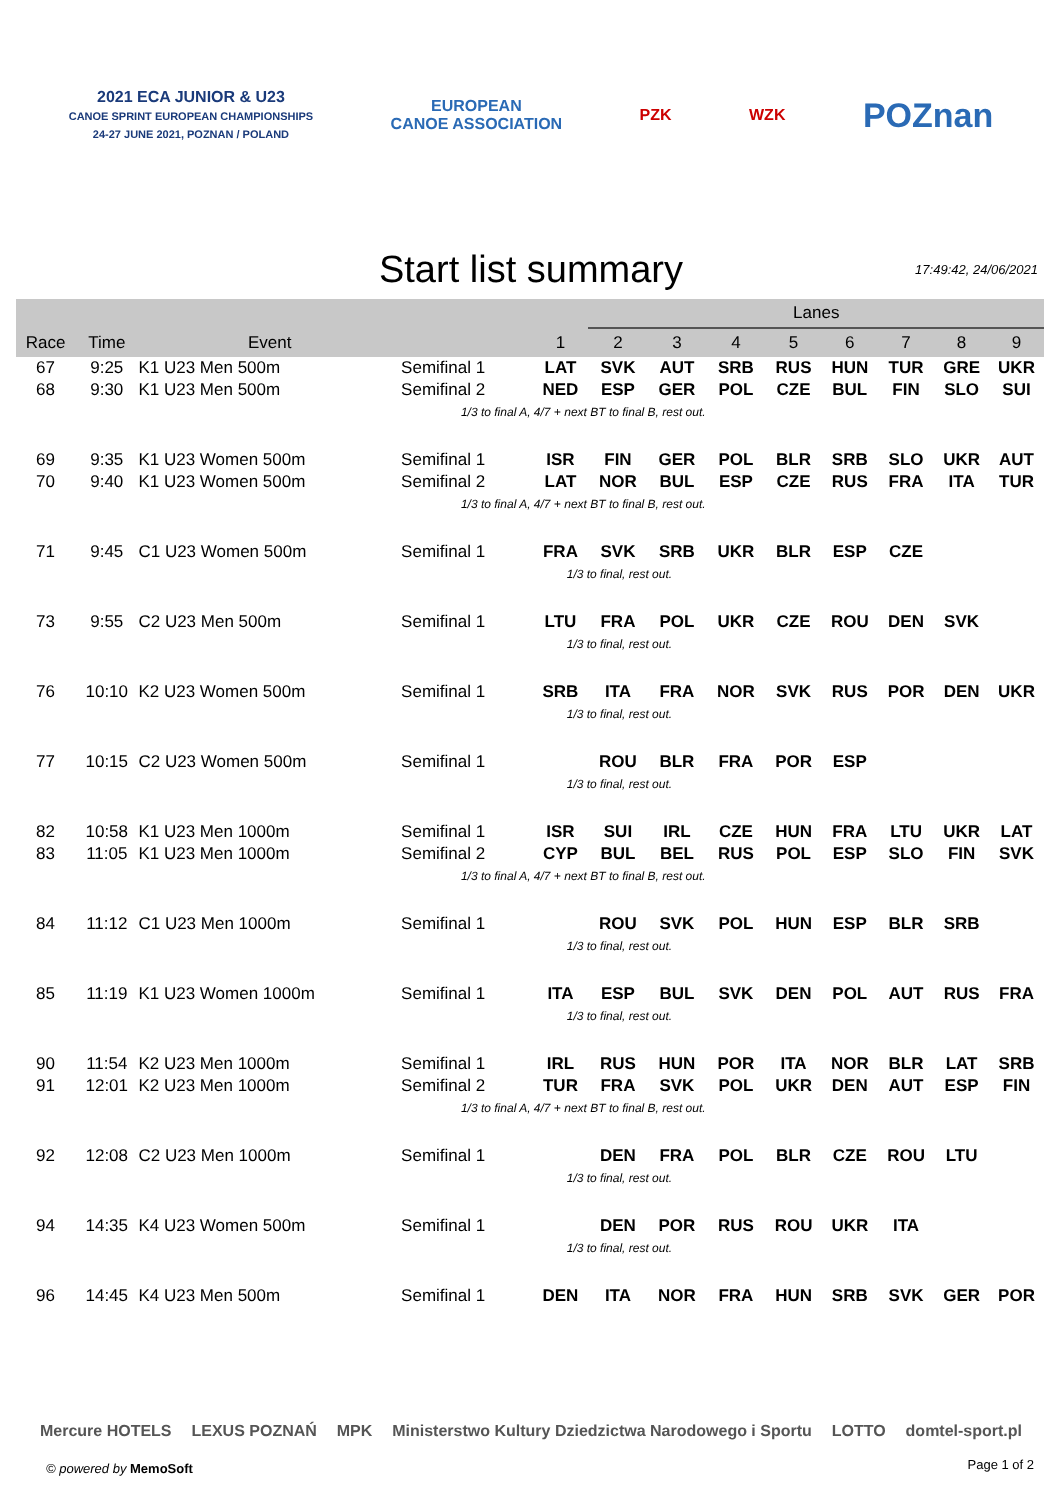2021 ECA JUNIOR & U23
CANOE SPRINT EUROPEAN CHAMPIONSHIPS
24-27 JUNE 2021, POZNAN / POLAND
EUROPEAN
CANOE ASSOCIATION
PZK WZK
POZnan
Start list summary
17:49:42, 24/06/2021
| | | | | | Lanes | | | | | | | |
| --- | --- | --- | --- | --- | --- | --- | --- | --- | --- | --- | --- | --- |
| Race | Time | Event | | 1 | 2 | 3 | 4 | 5 | 6 | 7 | 8 | 9 |
| 67 | 9:25 | K1 U23 Men 500m | Semifinal 1 | LAT | SVK | AUT | SRB | RUS | HUN | TUR | GRE | UKR |
| 68 | 9:30 | K1 U23 Men 500m | Semifinal 2 | NED | ESP | GER | POL | CZE | BUL | FIN | SLO | SUI |
| | | | 1/3 to final A, 4/7 + next BT to final B, rest out. | | | | | | | | | |
| 69 | 9:35 | K1 U23 Women 500m | Semifinal 1 | ISR | FIN | GER | POL | BLR | SRB | SLO | UKR | AUT |
| 70 | 9:40 | K1 U23 Women 500m | Semifinal 2 | LAT | NOR | BUL | ESP | CZE | RUS | FRA | ITA | TUR |
| | | | 1/3 to final A, 4/7 + next BT to final B, rest out. | | | | | | | | | |
| 71 | 9:45 | C1 U23 Women 500m | Semifinal 1 | FRA | SVK | SRB | UKR | BLR | ESP | CZE | | |
| | | | | 1/3 to final, rest out. | | | | | | | | |
| 73 | 9:55 | C2 U23 Men 500m | Semifinal 1 | LTU | FRA | POL | UKR | CZE | ROU | DEN | SVK | |
| | | | | 1/3 to final, rest out. | | | | | | | | |
| 76 | 10:10 | K2 U23 Women 500m | Semifinal 1 | SRB | ITA | FRA | NOR | SVK | RUS | POR | DEN | UKR |
| | | | | 1/3 to final, rest out. | | | | | | | | |
| 77 | 10:15 | C2 U23 Women 500m | Semifinal 1 | | ROU | BLR | FRA | POR | ESP | | | |
| | | | | 1/3 to final, rest out. | | | | | | | | |
| 82 | 10:58 | K1 U23 Men 1000m | Semifinal 1 | ISR | SUI | IRL | CZE | HUN | FRA | LTU | UKR | LAT |
| 83 | 11:05 | K1 U23 Men 1000m | Semifinal 2 | CYP | BUL | BEL | RUS | POL | ESP | SLO | FIN | SVK |
| | | | 1/3 to final A, 4/7 + next BT to final B, rest out. | | | | | | | | | |
| 84 | 11:12 | C1 U23 Men 1000m | Semifinal 1 | | ROU | SVK | POL | HUN | ESP | BLR | SRB | |
| | | | | 1/3 to final, rest out. | | | | | | | | |
| 85 | 11:19 | K1 U23 Women 1000m | Semifinal 1 | ITA | ESP | BUL | SVK | DEN | POL | AUT | RUS | FRA |
| | | | | 1/3 to final, rest out. | | | | | | | | |
| 90 | 11:54 | K2 U23 Men 1000m | Semifinal 1 | IRL | RUS | HUN | POR | ITA | NOR | BLR | LAT | SRB |
| 91 | 12:01 | K2 U23 Men 1000m | Semifinal 2 | TUR | FRA | SVK | POL | UKR | DEN | AUT | ESP | FIN |
| | | | 1/3 to final A, 4/7 + next BT to final B, rest out. | | | | | | | | | |
| 92 | 12:08 | C2 U23 Men 1000m | Semifinal 1 | | DEN | FRA | POL | BLR | CZE | ROU | LTU | |
| | | | | 1/3 to final, rest out. | | | | | | | | |
| 94 | 14:35 | K4 U23 Women 500m | Semifinal 1 | | DEN | POR | RUS | ROU | UKR | ITA | | |
| | | | | 1/3 to final, rest out. | | | | | | | | |
| 96 | 14:45 | K4 U23 Men 500m | Semifinal 1 | DEN | ITA | NOR | FRA | HUN | SRB | SVK | GER | POR |
Mercure HOTELS LEXUS POZNAŃ MPK Ministerstwo Kultury Dziedzictwa Narodowego i Sportu LOTTO domtel-sport.pl
© powered by MemoSoft Page 1 of 2